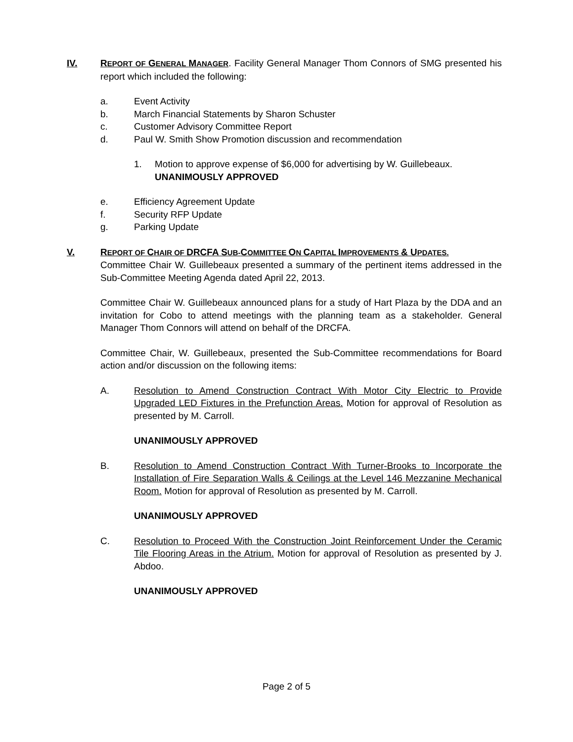IV. REPORT OF GENERAL MANAGER. Facility General Manager Thom Connors of SMG presented his report which included the following:
a. Event Activity
b. March Financial Statements by Sharon Schuster
c. Customer Advisory Committee Report
d. Paul W. Smith Show Promotion discussion and recommendation
1. Motion to approve expense of $6,000 for advertising by W. Guillebeaux. UNANIMOUSLY APPROVED
e. Efficiency Agreement Update
f. Security RFP Update
g. Parking Update
V. REPORT OF CHAIR OF DRCFA SUB-COMMITTEE ON CAPITAL IMPROVEMENTS & UPDATES.
Committee Chair W. Guillebeaux presented a summary of the pertinent items addressed in the Sub-Committee Meeting Agenda dated April 22, 2013.
Committee Chair W. Guillebeaux announced plans for a study of Hart Plaza by the DDA and an invitation for Cobo to attend meetings with the planning team as a stakeholder. General Manager Thom Connors will attend on behalf of the DRCFA.
Committee Chair, W. Guillebeaux, presented the Sub-Committee recommendations for Board action and/or discussion on the following items:
A. Resolution to Amend Construction Contract With Motor City Electric to Provide Upgraded LED Fixtures in the Prefunction Areas. Motion for approval of Resolution as presented by M. Carroll.
UNANIMOUSLY APPROVED
B. Resolution to Amend Construction Contract With Turner-Brooks to Incorporate the Installation of Fire Separation Walls & Ceilings at the Level 146 Mezzanine Mechanical Room. Motion for approval of Resolution as presented by M. Carroll.
UNANIMOUSLY APPROVED
C. Resolution to Proceed With the Construction Joint Reinforcement Under the Ceramic Tile Flooring Areas in the Atrium. Motion for approval of Resolution as presented by J. Abdoo.
UNANIMOUSLY APPROVED
Page 2 of 5